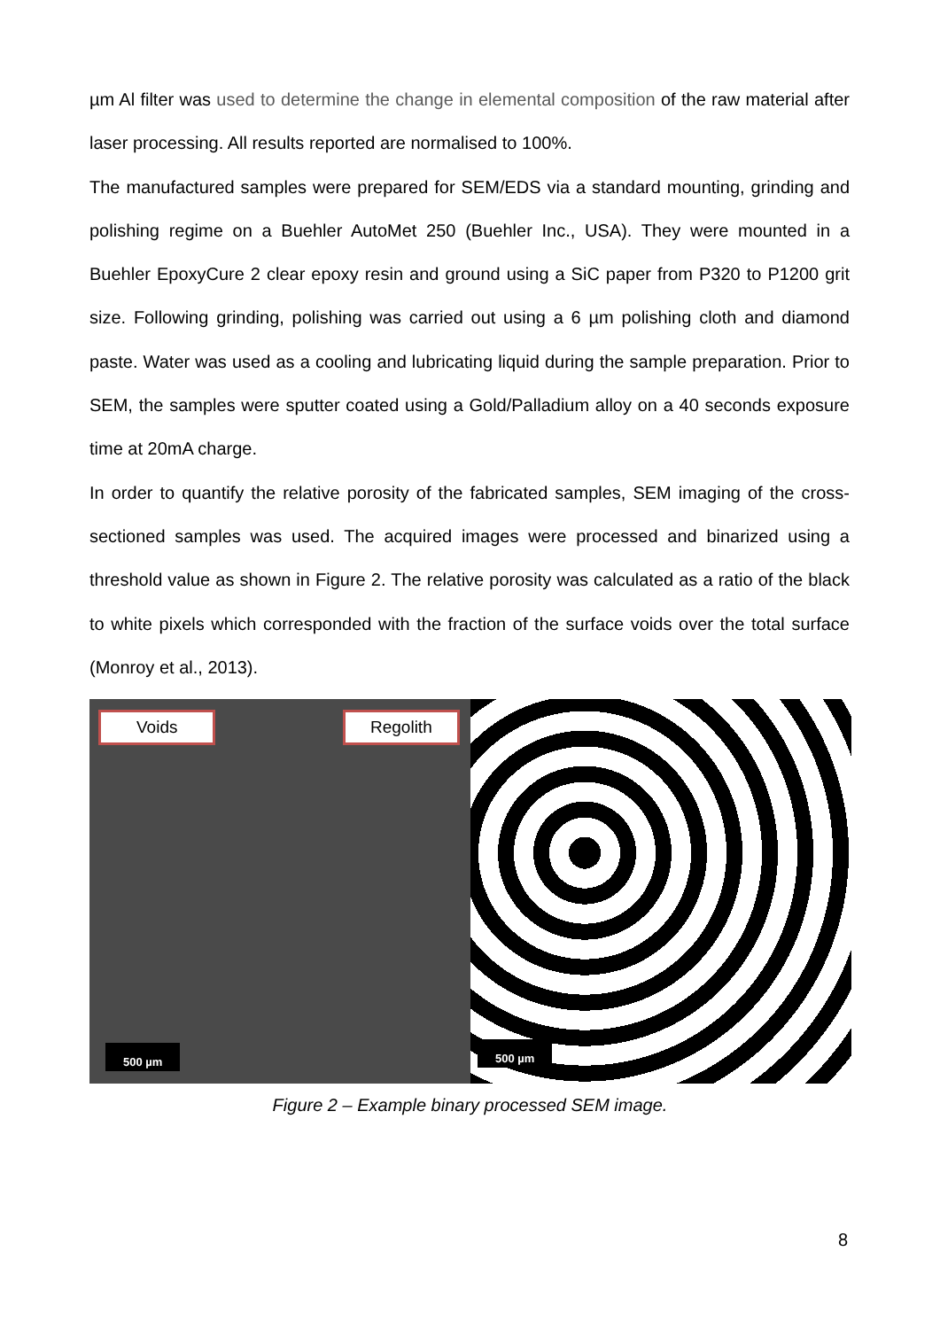µm Al filter was used to determine the change in elemental composition of the raw material after laser processing. All results reported are normalised to 100%.
The manufactured samples were prepared for SEM/EDS via a standard mounting, grinding and polishing regime on a Buehler AutoMet 250 (Buehler Inc., USA). They were mounted in a Buehler EpoxyCure 2 clear epoxy resin and ground using a SiC paper from P320 to P1200 grit size. Following grinding, polishing was carried out using a 6 µm polishing cloth and diamond paste. Water was used as a cooling and lubricating liquid during the sample preparation. Prior to SEM, the samples were sputter coated using a Gold/Palladium alloy on a 40 seconds exposure time at 20mA charge.
In order to quantify the relative porosity of the fabricated samples, SEM imaging of the cross-sectioned samples was used. The acquired images were processed and binarized using a threshold value as shown in Figure 2. The relative porosity was calculated as a ratio of the black to white pixels which corresponded with the fraction of the surface voids over the total surface (Monroy et al., 2013).
Voids Regolith
500 µm
500 µm
Figure 2 – Example binary processed SEM image.
8